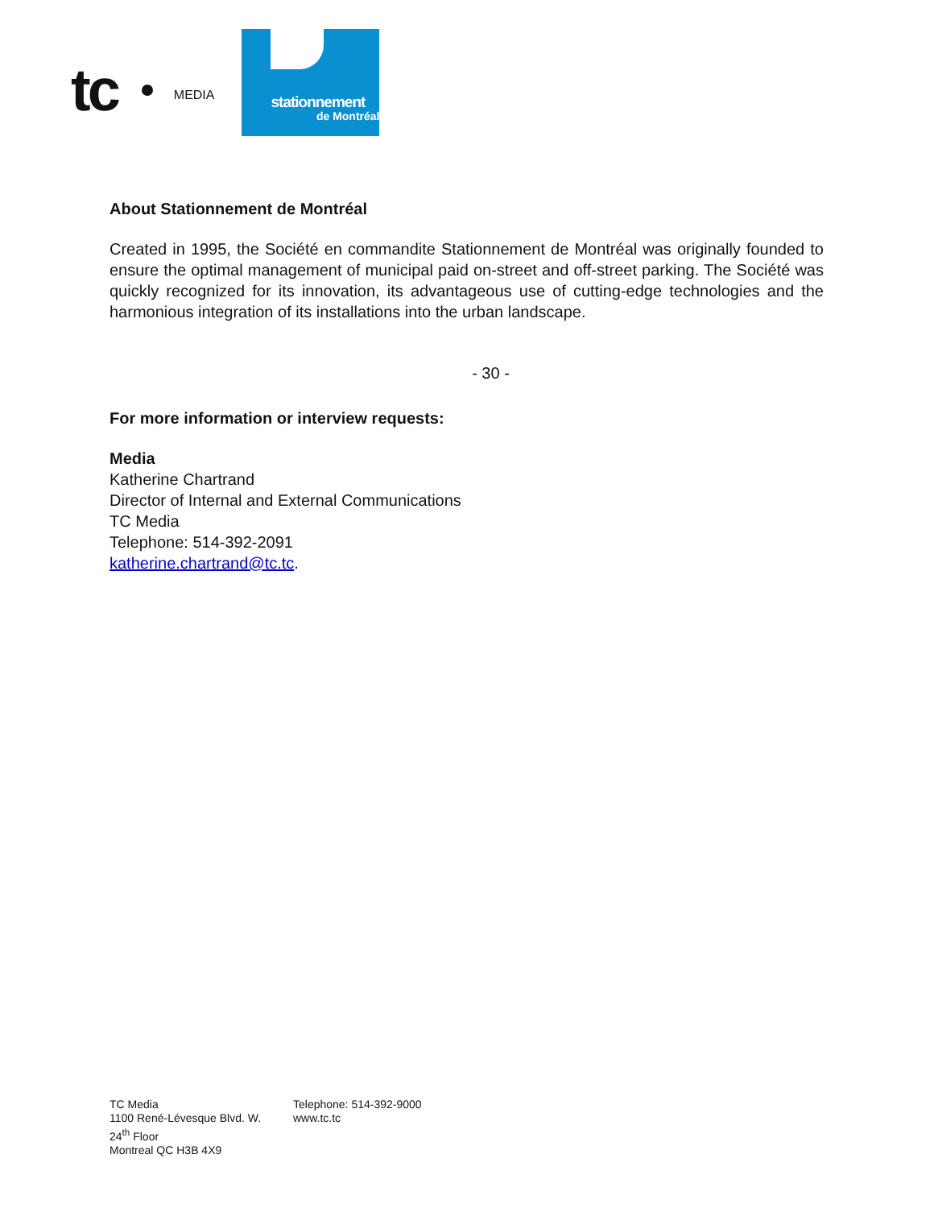tc
MEDIA
stationnement
de Montréal
About Stationnement de Montréal
Created in 1995, the Société en commandite Stationnement de Montréal was originally founded to ensure the optimal management of municipal paid on-street and off-street parking. The Société was quickly recognized for its innovation, its advantageous use of cutting-edge technologies and the harmonious integration of its installations into the urban landscape.
- 30 -
For more information or interview requests:
Media
Katherine Chartrand
Director of Internal and External Communications
TC Media
Telephone: 514-392-2091
katherine.chartrand@tc.tc.
TC Media
1100 René-Lévesque Blvd. W.
24<sup>th</sup> Floor
Montreal QC H3B 4X9
Telephone: 514-392-9000
www.tc.tc